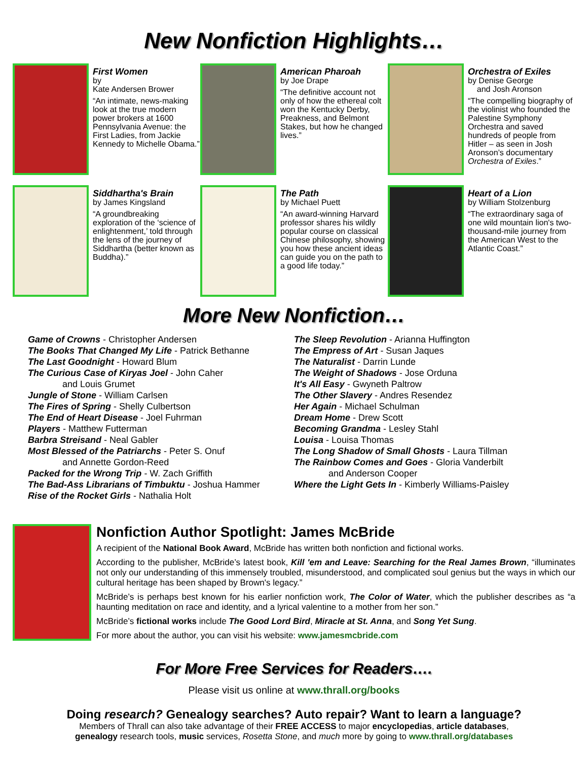New Nonfiction Highlights…
First Women
by
Kate Andersen Brower
“An intimate, news-making look at the true modern power brokers at 1600 Pennsylvania Avenue: the First Ladies, from Jackie Kennedy to Michelle Obama.”
American Pharoah
by Joe Drape
“The definitive account not only of how the ethereal colt won the Kentucky Derby, Preakness, and Belmont Stakes, but how he changed lives.”
Orchestra of Exiles
by Denise George
and Josh Aronson
“The compelling biography of the violinist who founded the Palestine Symphony Orchestra and saved hundreds of people from Hitler – as seen in Josh Aronson’s documentary Orchestra of Exiles.”
Siddhartha's Brain
by James Kingsland
“A groundbreaking exploration of the ‘science of enlightenment,’ told through the lens of the journey of Siddhartha (better known as Buddha).”
The Path
by Michael Puett
“An award-winning Harvard professor shares his wildly popular course on classical Chinese philosophy, showing you how these ancient ideas can guide you on the path to a good life today.”
Heart of a Lion
by William Stolzenburg
“The extraordinary saga of one wild mountain lion's two-thousand-mile journey from the American West to the Atlantic Coast.”
More New Nonfiction…
Game of Crowns - Christopher Andersen
The Books That Changed My Life - Patrick Bethanne
The Last Goodnight - Howard Blum
The Curious Case of Kiryas Joel - John Caher
and Louis Grumet
Jungle of Stone - William Carlsen
The Fires of Spring - Shelly Culbertson
The End of Heart Disease - Joel Fuhrman
Players - Matthew Futterman
Barbra Streisand - Neal Gabler
Most Blessed of the Patriarchs - Peter S. Onuf
and Annette Gordon-Reed
Packed for the Wrong Trip - W. Zach Griffith
The Bad-Ass Librarians of Timbuktu - Joshua Hammer
Rise of the Rocket Girls - Nathalia Holt
The Sleep Revolution - Arianna Huffington
The Empress of Art - Susan Jaques
The Naturalist - Darrin Lunde
The Weight of Shadows - Jose Orduna
It's All Easy - Gwyneth Paltrow
The Other Slavery - Andres Resendez
Her Again - Michael Schulman
Dream Home - Drew Scott
Becoming Grandma - Lesley Stahl
Louisa - Louisa Thomas
The Long Shadow of Small Ghosts - Laura Tillman
The Rainbow Comes and Goes - Gloria Vanderbilt
and Anderson Cooper
Where the Light Gets In - Kimberly Williams-Paisley
Nonfiction Author Spotlight: James McBride
A recipient of the National Book Award, McBride has written both nonfiction and fictional works.
According to the publisher, McBride’s latest book, Kill 'em and Leave: Searching for the Real James Brown, “illuminates not only our understanding of this immensely troubled, misunderstood, and complicated soul genius but the ways in which our cultural heritage has been shaped by Brown's legacy.”
McBride’s is perhaps best known for his earlier nonfiction work, The Color of Water, which the publisher describes as “a haunting meditation on race and identity, and a lyrical valentine to a mother from her son.”
McBride’s fictional works include The Good Lord Bird, Miracle at St. Anna, and Song Yet Sung.
For more about the author, you can visit his website: www.jamesmcbride.com
For More Free Services for Readers….
Please visit us online at www.thrall.org/books
Doing research? Genealogy searches? Auto repair? Want to learn a language?
Members of Thrall can also take advantage of their FREE ACCESS to major encyclopedias, article databases,
genealogy research tools, music services, Rosetta Stone, and much more by going to www.thrall.org/databases